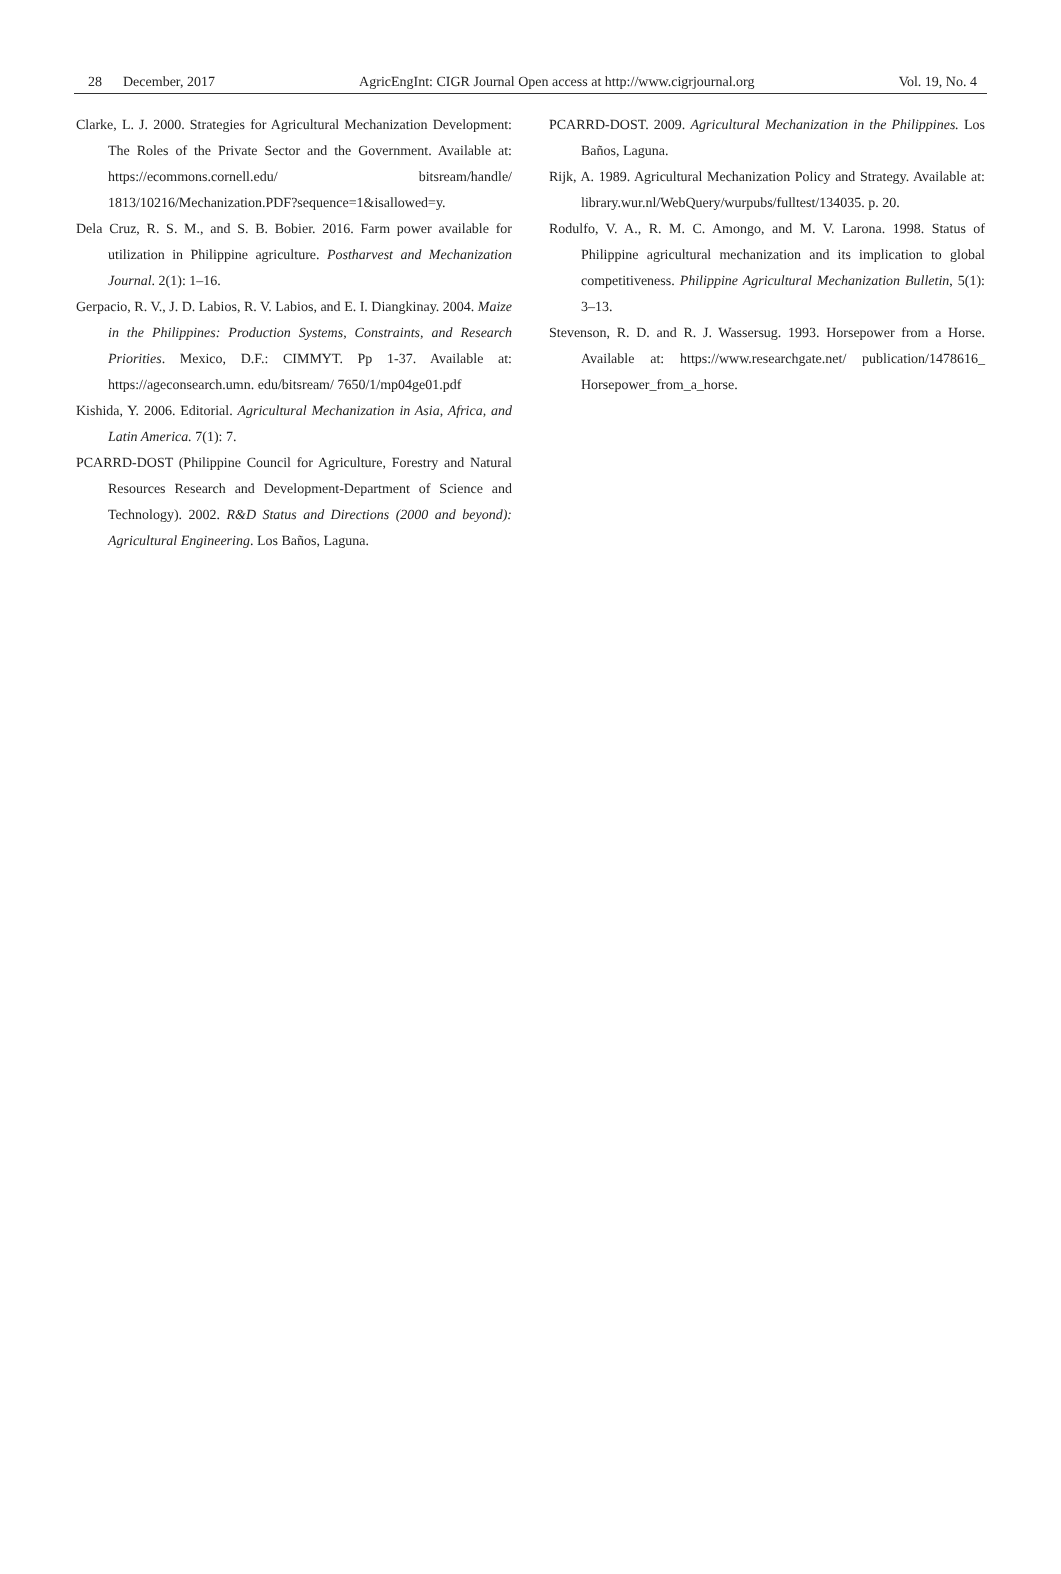28 December, 2017 AgricEngInt: CIGR Journal Open access at http://www.cigrjournal.org Vol. 19, No. 4
Clarke, L. J. 2000. Strategies for Agricultural Mechanization Development: The Roles of the Private Sector and the Government. Available at: https://ecommons.cornell.edu/ bitsream/handle/ 1813/10216/Mechanization.PDF?sequence=1&isallowed=y.
Dela Cruz, R. S. M., and S. B. Bobier. 2016. Farm power available for utilization in Philippine agriculture. Postharvest and Mechanization Journal. 2(1): 1–16.
Gerpacio, R. V., J. D. Labios, R. V. Labios, and E. I. Diangkinay. 2004. Maize in the Philippines: Production Systems, Constraints, and Research Priorities. Mexico, D.F.: CIMMYT. Pp 1-37. Available at: https://ageconsearch.umn. edu/bitsream/ 7650/1/mp04ge01.pdf
Kishida, Y. 2006. Editorial. Agricultural Mechanization in Asia, Africa, and Latin America. 7(1): 7.
PCARRD-DOST (Philippine Council for Agriculture, Forestry and Natural Resources Research and Development-Department of Science and Technology). 2002. R&D Status and Directions (2000 and beyond): Agricultural Engineering. Los Baños, Laguna.
PCARRD-DOST. 2009. Agricultural Mechanization in the Philippines. Los Baños, Laguna.
Rijk, A. 1989. Agricultural Mechanization Policy and Strategy. Available at: library.wur.nl/WebQuery/wurpubs/fulltest/134035. p. 20.
Rodulfo, V. A., R. M. C. Amongo, and M. V. Larona. 1998. Status of Philippine agricultural mechanization and its implication to global competitiveness. Philippine Agricultural Mechanization Bulletin, 5(1): 3–13.
Stevenson, R. D. and R. J. Wassersug. 1993. Horsepower from a Horse. Available at: https://www.researchgate.net/ publication/1478616_ Horsepower_from_a_horse.